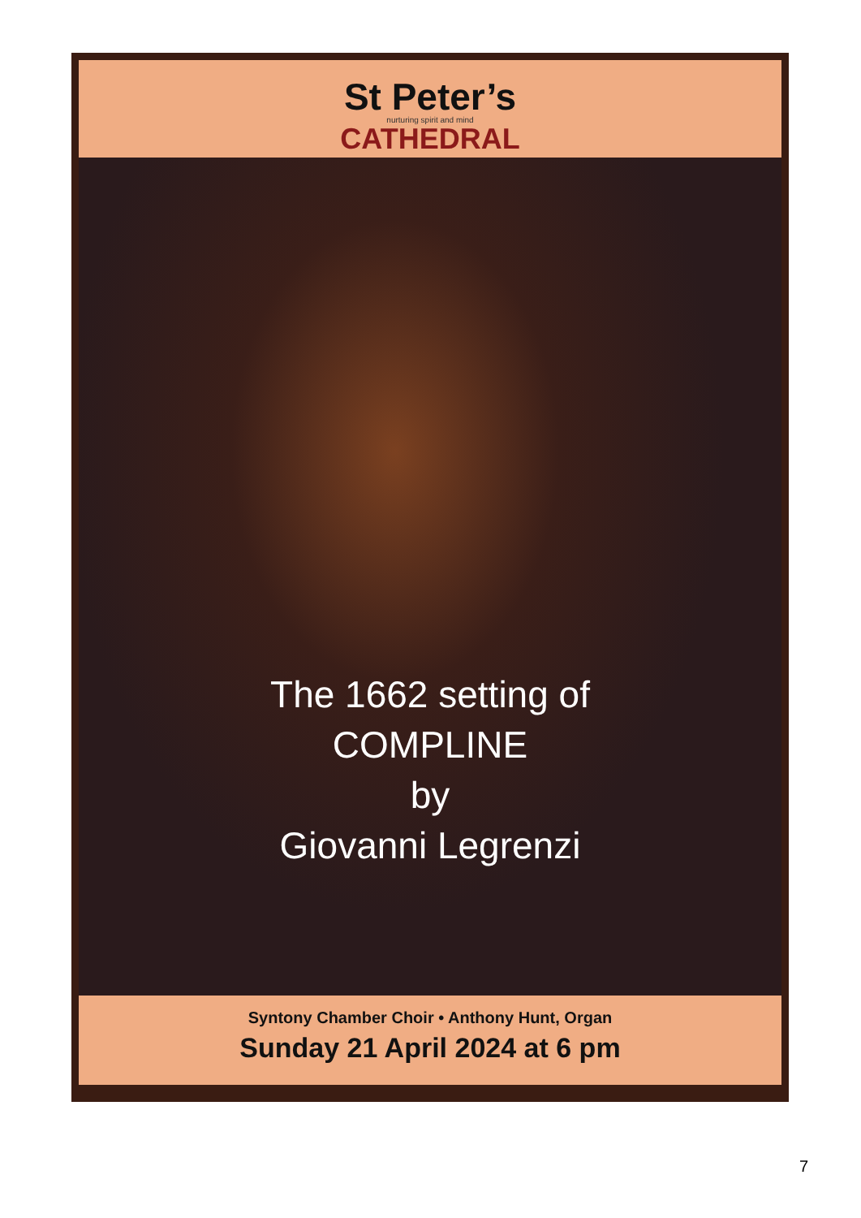St Peter’s
nurturing spirit and mind
CATHEDRAL
The 1662 setting of
COMPLINE
by
Giovanni Legrenzi
Syntony Chamber Choir • Anthony Hunt, Organ
Sunday 21 April 2024 at 6 pm
7